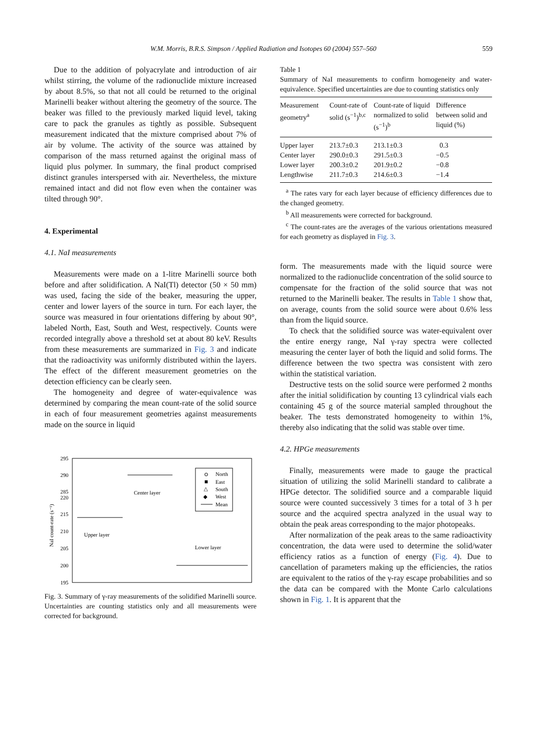W.M. Morris, B.R.S. Simpson / Applied Radiation and Isotopes 60 (2004) 557–560 559
Due to the addition of polyacrylate and introduction of air whilst stirring, the volume of the radionuclide mixture increased by about 8.5%, so that not all could be returned to the original Marinelli beaker without altering the geometry of the source. The beaker was filled to the previously marked liquid level, taking care to pack the granules as tightly as possible. Subsequent measurement indicated that the mixture comprised about 7% of air by volume. The activity of the source was attained by comparison of the mass returned against the original mass of liquid plus polymer. In summary, the final product comprised distinct granules interspersed with air. Nevertheless, the mixture remained intact and did not flow even when the container was tilted through 90°.
4. Experimental
4.1. NaI measurements
Measurements were made on a 1-litre Marinelli source both before and after solidification. A NaI(Tl) detector (50 × 50 mm) was used, facing the side of the beaker, measuring the upper, center and lower layers of the source in turn. For each layer, the source was measured in four orientations differing by about 90°, labeled North, East, South and West, respectively. Counts were recorded integrally above a threshold set at about 80 keV. Results from these measurements are summarized in Fig. 3 and indicate that the radioactivity was uniformly distributed within the layers. The effect of the different measurement geometries on the detection efficiency can be clearly seen.
The homogeneity and degree of water-equivalence was determined by comparing the mean count-rate of the solid source in each of four measurement geometries against measurements made on the source in liquid
295
290
285
220
215
210
205
200
195
NaI count-rate (s⁻¹)
Center layer
Upper layer
Lower layer
North
East
South
West
Mean
△
◆
Fig. 3. Summary of γ-ray measurements of the solidified Marinelli source. Uncertainties are counting statistics only and all measurements were corrected for background.
Table 1
Summary of NaI measurements to confirm homogeneity and water-equivalence. Specified uncertainties are due to counting statistics only
| Measurement geometry<sup>a</sup> | Count-rate of solid (s<sup>−1</sup>)<sup>b,c</sup> | Count-rate of liquid normalized to solid (s<sup>−1</sup>)<sup>b</sup> | Difference between solid and liquid (%) |
| --- | --- | --- | --- |
| Upper layer | 213.7±0.3 | 213.1±0.3 | 0.3 |
| Center layer | 290.0±0.3 | 291.5±0.3 | −0.5 |
| Lower layer | 200.3±0.2 | 201.9±0.2 | −0.8 |
| Lengthwise | 211.7±0.3 | 214.6±0.3 | −1.4 |
<sup>a</sup> The rates vary for each layer because of efficiency differences due to the changed geometry.
<sup>b</sup> All measurements were corrected for background.
<sup>c</sup> The count-rates are the averages of the various orientations measured for each geometry as displayed in Fig. 3.
form. The measurements made with the liquid source were normalized to the radionuclide concentration of the solid source to compensate for the fraction of the solid source that was not returned to the Marinelli beaker. The results in Table 1 show that, on average, counts from the solid source were about 0.6% less than from the liquid source.
To check that the solidified source was water-equivalent over the entire energy range, NaI γ-ray spectra were collected measuring the center layer of both the liquid and solid forms. The difference between the two spectra was consistent with zero within the statistical variation.
Destructive tests on the solid source were performed 2 months after the initial solidification by counting 13 cylindrical vials each containing 45 g of the source material sampled throughout the beaker. The tests demonstrated homogeneity to within 1%, thereby also indicating that the solid was stable over time.
4.2. HPGe measurements
Finally, measurements were made to gauge the practical situation of utilizing the solid Marinelli standard to calibrate a HPGe detector. The solidified source and a comparable liquid source were counted successively 3 times for a total of 3 h per source and the acquired spectra analyzed in the usual way to obtain the peak areas corresponding to the major photopeaks.
After normalization of the peak areas to the same radioactivity concentration, the data were used to determine the solid/water efficiency ratios as a function of energy (Fig. 4). Due to cancellation of parameters making up the efficiencies, the ratios are equivalent to the ratios of the γ-ray escape probabilities and so the data can be compared with the Monte Carlo calculations shown in Fig. 1. It is apparent that the